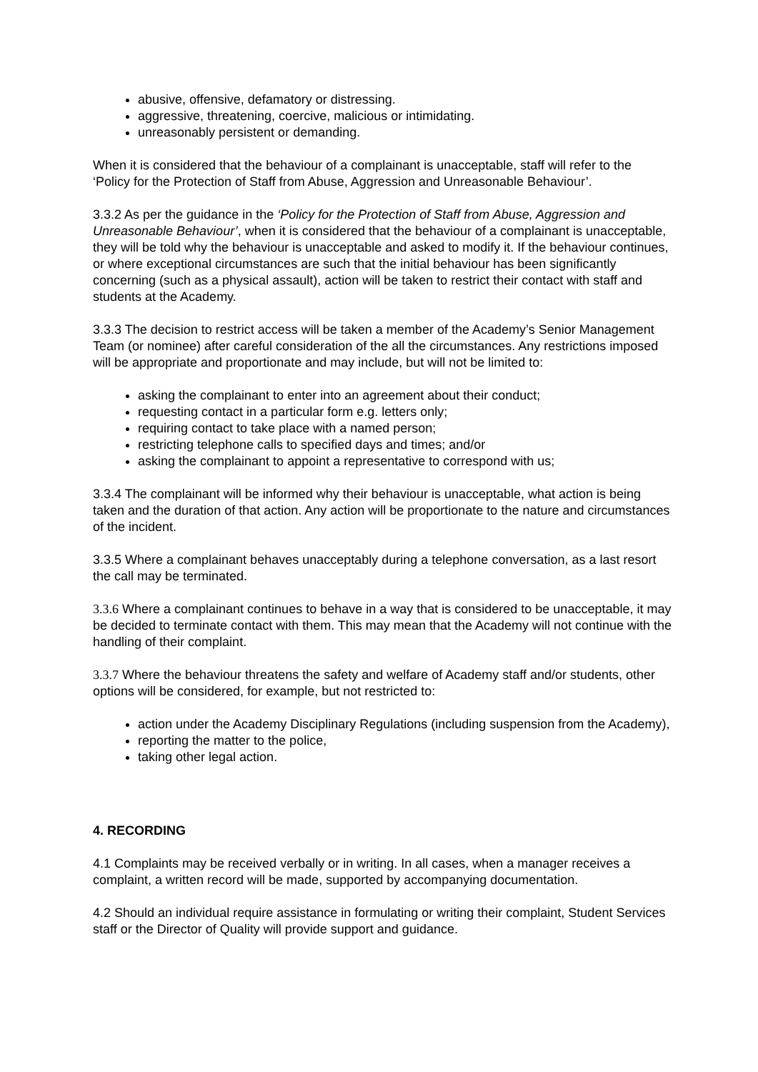abusive, offensive, defamatory or distressing.
aggressive, threatening, coercive, malicious or intimidating.
unreasonably persistent or demanding.
When it is considered that the behaviour of a complainant is unacceptable, staff will refer to the ‘Policy for the Protection of Staff from Abuse, Aggression and Unreasonable Behaviour’.
3.3.2 As per the guidance in the ‘Policy for the Protection of Staff from Abuse, Aggression and Unreasonable Behaviour’, when it is considered that the behaviour of a complainant is unacceptable, they will be told why the behaviour is unacceptable and asked to modify it. If the behaviour continues, or where exceptional circumstances are such that the initial behaviour has been significantly concerning (such as a physical assault), action will be taken to restrict their contact with staff and students at the Academy.
3.3.3 The decision to restrict access will be taken a member of the Academy’s Senior Management Team (or nominee) after careful consideration of the all the circumstances. Any restrictions imposed will be appropriate and proportionate and may include, but will not be limited to:
asking the complainant to enter into an agreement about their conduct;
requesting contact in a particular form e.g. letters only;
requiring contact to take place with a named person;
restricting telephone calls to specified days and times; and/or
asking the complainant to appoint a representative to correspond with us;
3.3.4 The complainant will be informed why their behaviour is unacceptable, what action is being taken and the duration of that action. Any action will be proportionate to the nature and circumstances of the incident.
3.3.5 Where a complainant behaves unacceptably during a telephone conversation, as a last resort the call may be terminated.
3.3.6 Where a complainant continues to behave in a way that is considered to be unacceptable, it may be decided to terminate contact with them. This may mean that the Academy will not continue with the handling of their complaint.
3.3.7 Where the behaviour threatens the safety and welfare of Academy staff and/or students, other options will be considered, for example, but not restricted to:
action under the Academy Disciplinary Regulations (including suspension from the Academy),
reporting the matter to the police,
taking other legal action.
4. RECORDING
4.1 Complaints may be received verbally or in writing. In all cases, when a manager receives a complaint, a written record will be made, supported by accompanying documentation.
4.2 Should an individual require assistance in formulating or writing their complaint, Student Services staff or the Director of Quality will provide support and guidance.